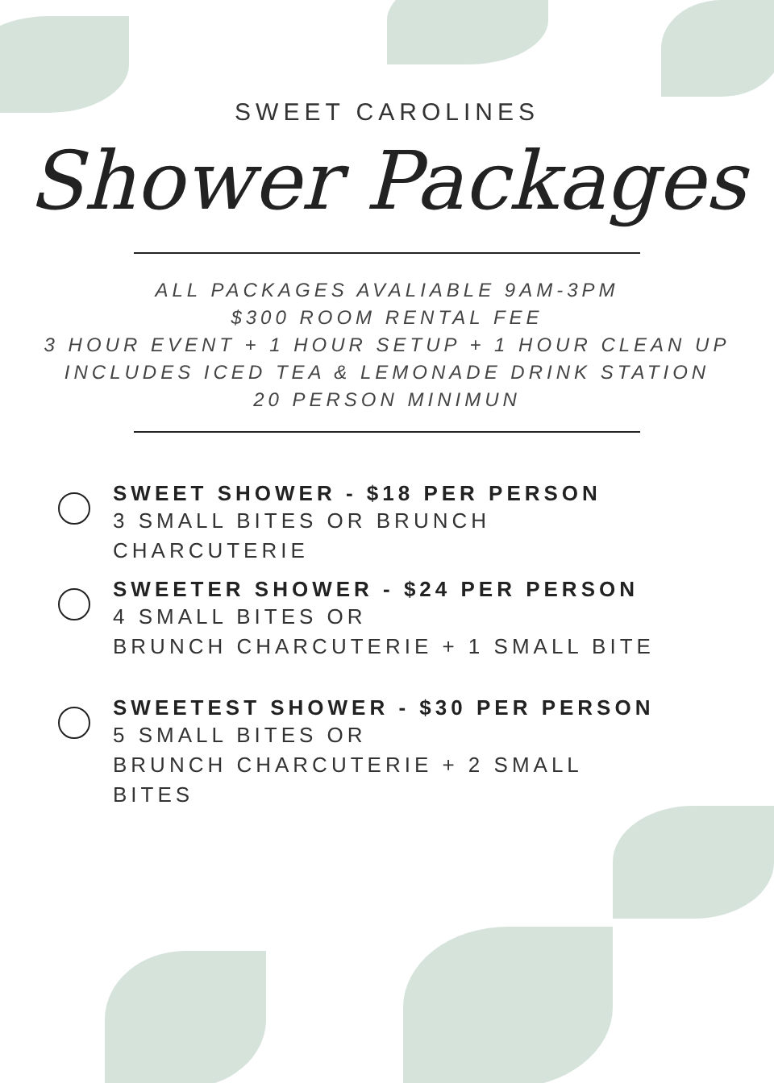SWEET CAROLINES
Shower Packages
ALL PACKAGES AVALIABLE 9AM-3PM
$300 ROOM RENTAL FEE
3 HOUR EVENT + 1 HOUR SETUP + 1 HOUR CLEAN UP
INCLUDES ICED TEA & LEMONADE DRINK STATION
20 PERSON MINIMUN
SWEET SHOWER - $18 PER PERSON
3 SMALL BITES OR BRUNCH
CHARCUTERIE
SWEETER SHOWER - $24 PER PERSON
4 SMALL BITES OR
BRUNCH CHARCUTERIE + 1 SMALL BITE
SWEETEST SHOWER - $30 PER PERSON
5 SMALL BITES OR
BRUNCH CHARCUTERIE + 2 SMALL
BITES